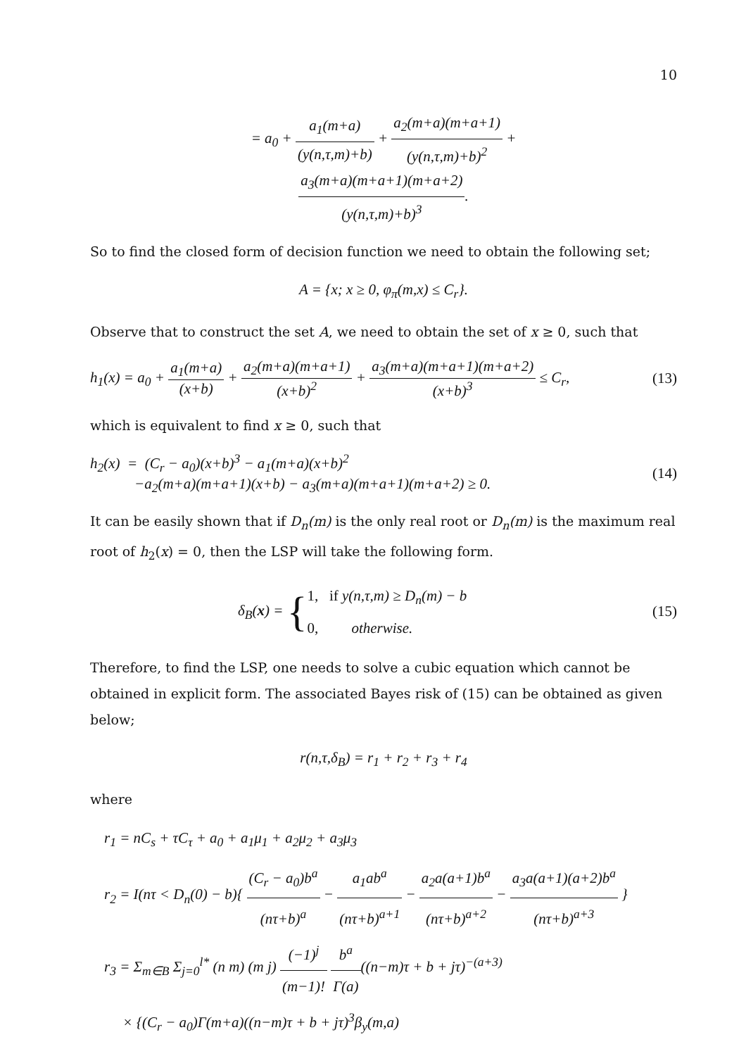10
= a<sub>0</sub> + a<sub>1</sub>(m+a) (y(n,τ,m)+b) + a<sub>2</sub>(m+a)(m+a+1) (y(n,τ,m)+b)<sup>2</sup> +
a<sub>3</sub>(m+a)(m+a+1)(m+a+2) (y(n,τ,m)+b)<sup>3</sup>.
So to find the closed form of decision function we need to obtain the following set;
A = {x; x ≥ 0, φ<sub>π</sub>(m,x) ≤ C<sub>r</sub>}.
Observe that to construct the set A, we need to obtain the set of x ≥ 0, such that
h<sub>1</sub>(x) = a<sub>0</sub> + a<sub>1</sub>(m+a) (x+b) + a<sub>2</sub>(m+a)(m+a+1) (x+b)<sup>2</sup> + a<sub>3</sub>(m+a)(m+a+1)(m+a+2) (x+b)<sup>3</sup> ≤ C<sub>r</sub>, (13)
which is equivalent to find x ≥ 0, such that
h<sub>2</sub>(x) = (C<sub>r</sub> − a<sub>0</sub>)(x+b)<sup>3</sup> − a<sub>1</sub>(m+a)(x+b)<sup>2</sup>
−a<sub>2</sub>(m+a)(m+a+1)(x+b) − a<sub>3</sub>(m+a)(m+a+1)(m+a+2) ≥ 0. (14)
It can be easily shown that if D<sub>n</sub>(m) is the only real root or D<sub>n</sub>(m) is the maximum real root of h<sub>2</sub>(x) = 0, then the LSP will take the following form.
δ<sub>B</sub>(x) = {1, if y(n,τ,m) ≥ D<sub>n</sub>(m) − b
0, otherwise. (15)
Therefore, to find the LSP, one needs to solve a cubic equation which cannot be obtained in explicit form. The associated Bayes risk of (15) can be obtained as given below;
r(n,τ,δ<sub>B</sub>) = r<sub>1</sub> + r<sub>2</sub> + r<sub>3</sub> + r<sub>4</sub>
where
r<sub>1</sub> = nC<sub>s</sub> + τC<sub>τ</sub> + a<sub>0</sub> + a<sub>1</sub>μ<sub>1</sub> + a<sub>2</sub>μ<sub>2</sub> + a<sub>3</sub>μ<sub>3</sub>
r<sub>2</sub> = I(nτ < D<sub>n</sub>(0) − b){ (C<sub>r</sub> − a<sub>0</sub>)b<sup>a</sup> (nτ+b)<sup>a</sup> − a<sub>1</sub>ab<sup>a</sup> (nτ+b)<sup>a+1</sup> − a<sub>2</sub>a(a+1)b<sup>a</sup> (nτ+b)<sup>a+2</sup> − a<sub>3</sub>a(a+1)(a+2)b<sup>a</sup> (nτ+b)<sup>a+3</sup> }
r<sub>3</sub> = Σ<sub>m∈B</sub> Σ<sub>j=0</sub><sup>l*</sup> (n m) (m j) (−1)<sup>j</sup> (m−1)! b<sup>a</sup> Γ(a)((n−m)τ + b + jτ)<sup>−(a+3)</sup>
× {(C<sub>r</sub> − a<sub>0</sub>)Γ(m+a)((n−m)τ + b + jτ)<sup>3</sup>β<sub>y</sub>(m,a)